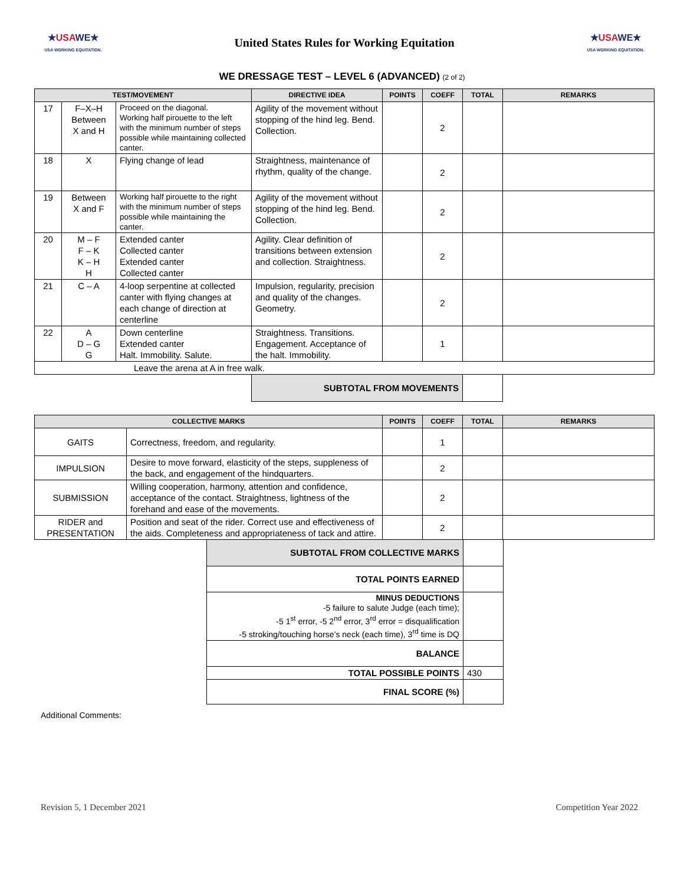★USAWE★
USA WORKING EQUITATION.
United States Rules for Working Equitation
★USAWE★
USA WORKING EQUITATION.
WE DRESSAGE TEST – LEVEL 6 (ADVANCED) (2 of 2)
| TEST/MOVEMENT | | | DIRECTIVE IDEA | POINTS | COEFF | TOTAL | REMARKS |
| --- | --- | --- | --- | --- | --- | --- | --- |
| 17 | F–X–H Between X and H | Proceed on the diagonal. Working half pirouette to the left with the minimum number of steps possible while maintaining collected canter. | Agility of the movement without stopping of the hind leg. Bend. Collection. | | 2 | | |
| 18 | X | Flying change of lead | Straightness, maintenance of rhythm, quality of the change. | | 2 | | |
| 19 | Between X and F | Working half pirouette to the right with the minimum number of steps possible while maintaining the canter. | Agility of the movement without stopping of the hind leg. Bend. Collection. | | 2 | | |
| 20 | M – F F – K K – H H | Extended canter Collected canter Extended canter Collected canter | Agility. Clear definition of transitions between extension and collection. Straightness. | | 2 | | |
| 21 | C – A | 4-loop serpentine at collected canter with flying changes at each change of direction at centerline | Impulsion, regularity, precision and quality of the changes. Geometry. | | 2 | | |
| 22 | A D – G G | Down centerline Extended canter Halt. Immobility. Salute. | Straightness. Transitions. Engagement. Acceptance of the halt. Immobility. | | 1 | | |
| Leave the arena at A in free walk. | | | | | | | |
| | | | SUBTOTAL FROM MOVEMENTS | | | | |
| COLLECTIVE MARKS | | POINTS | COEFF | TOTAL | REMARKS |
| --- | --- | --- | --- | --- | --- |
| GAITS | Correctness, freedom, and regularity. | | 1 | | |
| IMPULSION | Desire to move forward, elasticity of the steps, suppleness of the back, and engagement of the hindquarters. | | 2 | | |
| SUBMISSION | Willing cooperation, harmony, attention and confidence, acceptance of the contact. Straightness, lightness of the forehand and ease of the movements. | | 2 | | |
| RIDER and PRESENTATION | Position and seat of the rider. Correct use and effectiveness of the aids. Completeness and appropriateness of tack and attire. | | 2 | | |
| SUBTOTAL FROM COLLECTIVE MARKS | |
| TOTAL POINTS EARNED | |
| MINUS DEDUCTIONS -5 failure to salute Judge (each time); -5 1<sup>st</sup> error, -5 2<sup>nd</sup> error, 3<sup>rd</sup> error = disqualification -5 stroking/touching horse’s neck (each time), 3<sup>rd</sup> time is DQ | |
| BALANCE | |
| TOTAL POSSIBLE POINTS | 430 |
| FINAL SCORE (%) | |
Additional Comments:
Revision 5, 1 December 2021 Competition Year 2022